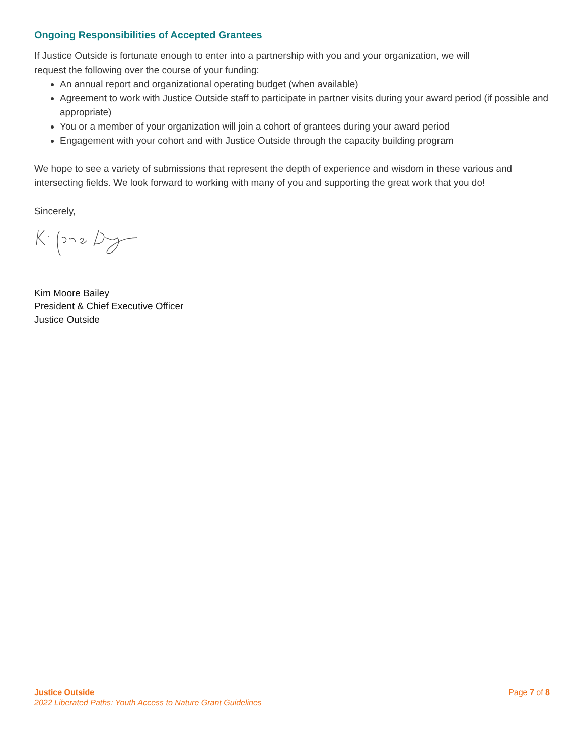Ongoing Responsibilities of Accepted Grantees
If Justice Outside is fortunate enough to enter into a partnership with you and your organization, we will
request the following over the course of your funding:
An annual report and organizational operating budget (when available)
Agreement to work with Justice Outside staff to participate in partner visits during your award period (if possible and appropriate)
You or a member of your organization will join a cohort of grantees during your award period
Engagement with your cohort and with Justice Outside through the capacity building program
We hope to see a variety of submissions that represent the depth of experience and wisdom in these various and intersecting fields. We look forward to working with many of you and supporting the great work that you do!
Sincerely,
Kim Moore Bailey
President & Chief Executive Officer
Justice Outside
Justice Outside
2022 Liberated Paths: Youth Access to Nature Grant Guidelines
Page 7 of 8